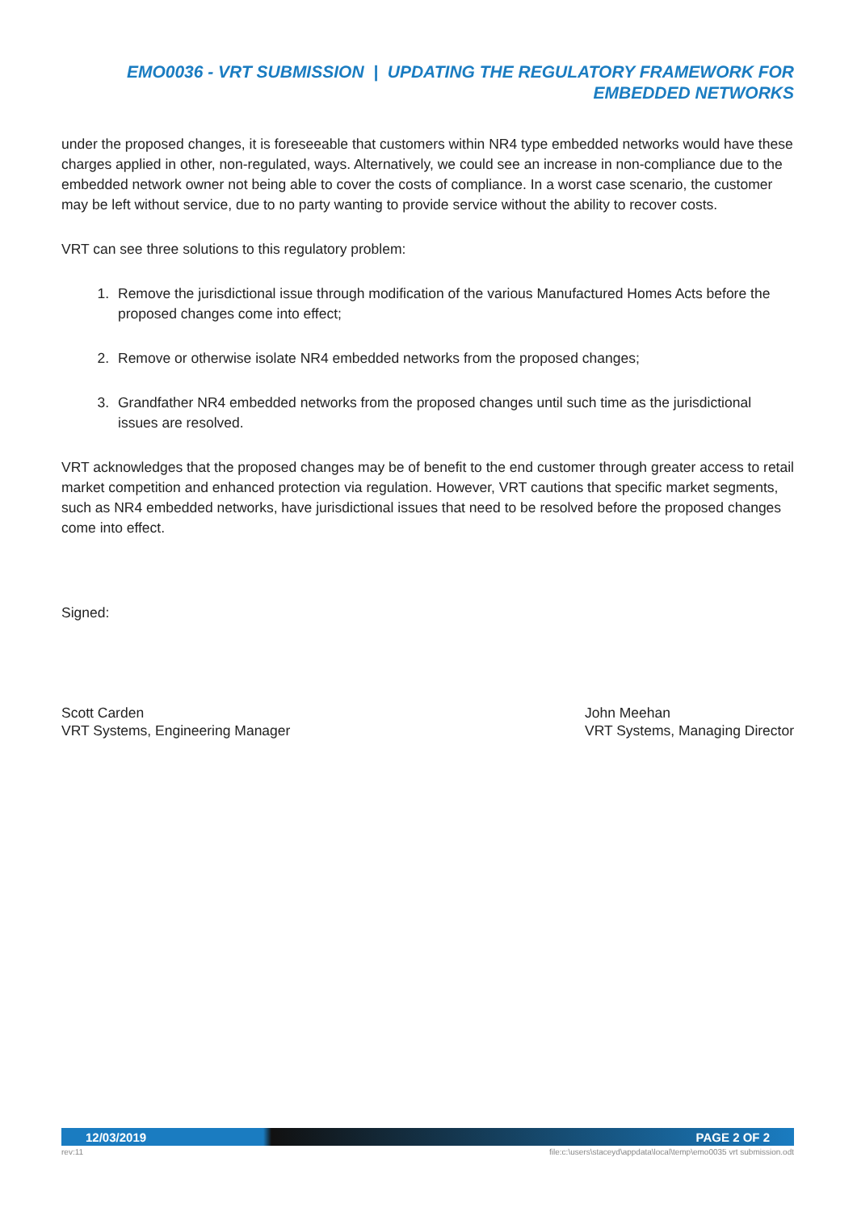EMO0036 - VRT SUBMISSION | UPDATING THE REGULATORY FRAMEWORK FOR EMBEDDED NETWORKS
under the proposed changes, it is foreseeable that customers within NR4 type embedded networks would have these charges applied in other, non-regulated, ways. Alternatively, we could see an increase in non-compliance due to the embedded network owner not being able to cover the costs of compliance. In a worst case scenario, the customer may be left without service, due to no party wanting to provide service without the ability to recover costs.
VRT can see three solutions to this regulatory problem:
1. Remove the jurisdictional issue through modification of the various Manufactured Homes Acts before the proposed changes come into effect;
2. Remove or otherwise isolate NR4 embedded networks from the proposed changes;
3. Grandfather NR4 embedded networks from the proposed changes until such time as the jurisdictional issues are resolved.
VRT acknowledges that the proposed changes may be of benefit to the end customer through greater access to retail market competition and enhanced protection via regulation. However, VRT cautions that specific market segments, such as NR4 embedded networks, have jurisdictional issues that need to be resolved before the proposed changes come into effect.
Signed:
Scott Carden
VRT Systems, Engineering Manager
John Meehan
VRT Systems, Managing Director
12/03/2019 PAGE 2 OF 2
rev:11 file:c:\users\staceyd\appdata\local\temp\emo0035 vrt submission.odt